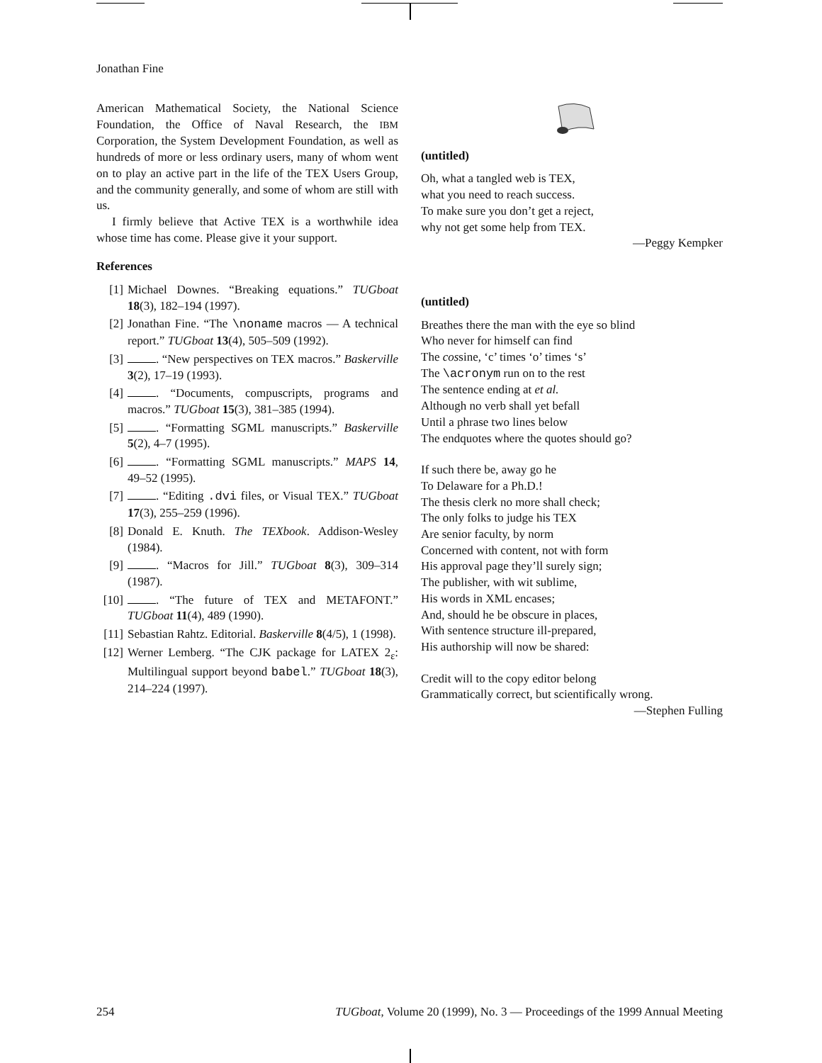Jonathan Fine
American Mathematical Society, the National Science Foundation, the Office of Naval Research, the IBM Corporation, the System Development Foundation, as well as hundreds of more or less ordinary users, many of whom went on to play an active part in the life of the TEX Users Group, and the community generally, and some of whom are still with us.
I firmly believe that Active TEX is a worthwhile idea whose time has come. Please give it your support.
References
[1] Michael Downes. “Breaking equations.” TUGboat 18(3), 182–194 (1997).
[2] Jonathan Fine. “The \noname macros — A technical report.” TUGboat 13(4), 505–509 (1992).
[3] . “New perspectives on TEX macros.” Baskerville 3(2), 17–19 (1993).
[4] . “Documents, compuscripts, programs and macros.” TUGboat 15(3), 381–385 (1994).
[5] . “Formatting SGML manuscripts.” Baskerville 5(2), 4–7 (1995).
[6] . “Formatting SGML manuscripts.” MAPS 14, 49–52 (1995).
[7] . “Editing .dvi files, or Visual TEX.” TUGboat 17(3), 255–259 (1996).
[8] Donald E. Knuth. The TEXbook. Addison-Wesley (1984).
[9] . “Macros for Jill.” TUGboat 8(3), 309–314 (1987).
[10] . “The future of TEX and METAFONT.” TUGboat 11(4), 489 (1990).
[11] Sebastian Rahtz. Editorial. Baskerville 8(4/5), 1 (1998).
[12] Werner Lemberg. “The CJK package for LATEX 2<sub>ε</sub>: Multilingual support beyond babel.” TUGboat 18(3), 214–224 (1997).
(untitled)
Oh, what a tangled web is TEX,
what you need to reach success.
To make sure you don’t get a reject,
why not get some help from TEX.
—Peggy Kempker
(untitled)
Breathes there the man with the eye so blind
Who never for himself can find
The cossine, ‘c’ times ‘o’ times ‘s’
The \acronym run on to the rest
The sentence ending at et al.
Although no verb shall yet befall
Until a phrase two lines below
The endquotes where the quotes should go?
If such there be, away go he
To Delaware for a Ph.D.!
The thesis clerk no more shall check;
The only folks to judge his TEX
Are senior faculty, by norm
Concerned with content, not with form
His approval page they’ll surely sign;
The publisher, with wit sublime,
His words in XML encases;
And, should he be obscure in places,
With sentence structure ill-prepared,
His authorship will now be shared:
Credit will to the copy editor belong
Grammatically correct, but scientifically wrong.
—Stephen Fulling
254 TUGboat, Volume 20 (1999), No. 3 — Proceedings of the 1999 Annual Meeting